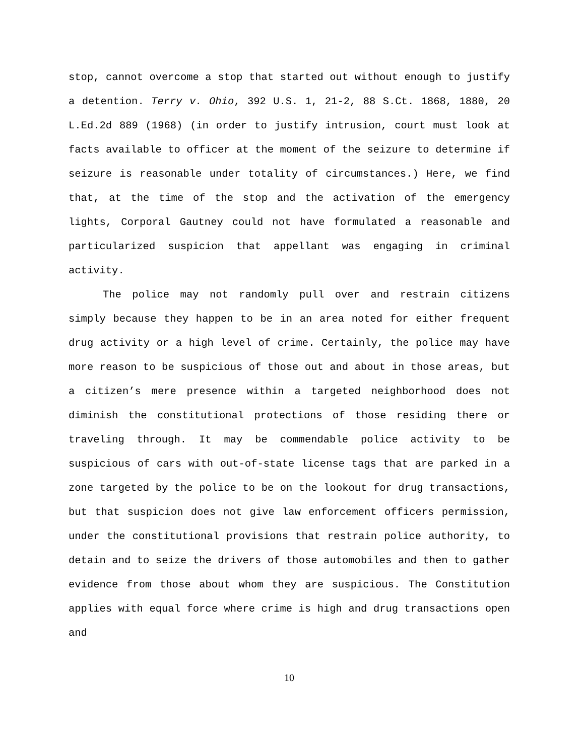stop, cannot overcome a stop that started out without enough to justify a detention. Terry v. Ohio, 392 U.S. 1, 21-2, 88 S.Ct. 1868, 1880, 20 L.Ed.2d 889 (1968) (in order to justify intrusion, court must look at facts available to officer at the moment of the seizure to determine if seizure is reasonable under totality of circumstances.) Here, we find that, at the time of the stop and the activation of the emergency lights, Corporal Gautney could not have formulated a reasonable and particularized suspicion that appellant was engaging in criminal activity.
The police may not randomly pull over and restrain citizens simply because they happen to be in an area noted for either frequent drug activity or a high level of crime. Certainly, the police may have more reason to be suspicious of those out and about in those areas, but a citizen’s mere presence within a targeted neighborhood does not diminish the constitutional protections of those residing there or traveling through. It may be commendable police activity to be suspicious of cars with out-of-state license tags that are parked in a zone targeted by the police to be on the lookout for drug transactions, but that suspicion does not give law enforcement officers permission, under the constitutional provisions that restrain police authority, to detain and to seize the drivers of those automobiles and then to gather evidence from those about whom they are suspicious. The Constitution applies with equal force where crime is high and drug transactions open and
10